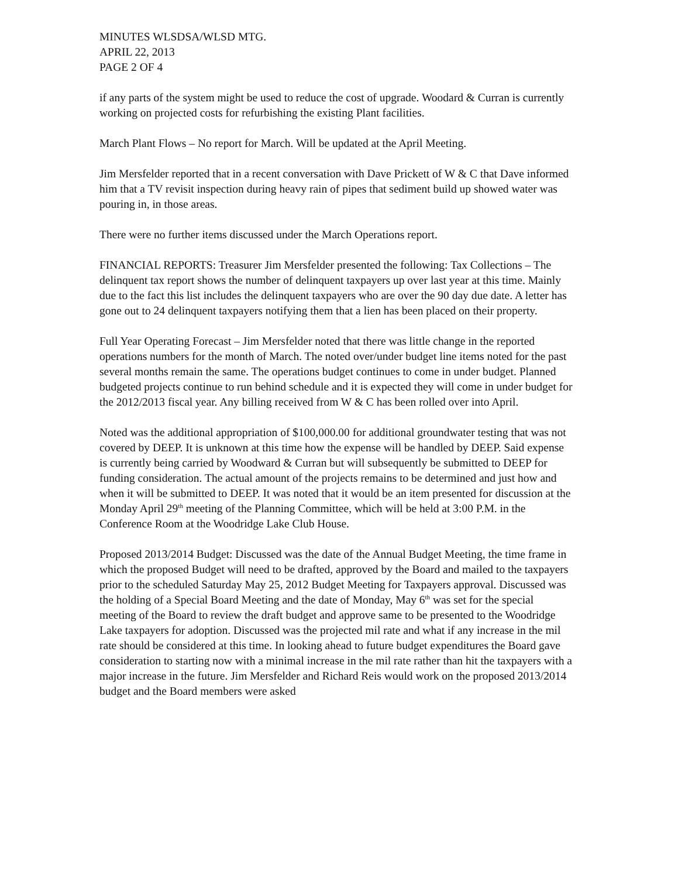MINUTES WLSDSA/WLSD MTG.
APRIL 22, 2013
PAGE 2 OF 4
if any parts of the system might be used to reduce the cost of upgrade. Woodard & Curran is currently working on projected costs for refurbishing the existing Plant facilities.
March Plant Flows – No report for March. Will be updated at the April Meeting.
Jim Mersfelder reported that in a recent conversation with Dave Prickett of W & C that Dave informed him that a TV revisit inspection during heavy rain of pipes that sediment build up showed water was pouring in, in those areas.
There were no further items discussed under the March Operations report.
FINANCIAL REPORTS: Treasurer Jim Mersfelder presented the following: Tax Collections – The delinquent tax report shows the number of delinquent taxpayers up over last year at this time. Mainly due to the fact this list includes the delinquent taxpayers who are over the 90 day due date. A letter has gone out to 24 delinquent taxpayers notifying them that a lien has been placed on their property.
Full Year Operating Forecast – Jim Mersfelder noted that there was little change in the reported operations numbers for the month of March. The noted over/under budget line items noted for the past several months remain the same. The operations budget continues to come in under budget. Planned budgeted projects continue to run behind schedule and it is expected they will come in under budget for the 2012/2013 fiscal year. Any billing received from W & C has been rolled over into April.
Noted was the additional appropriation of $100,000.00 for additional groundwater testing that was not covered by DEEP. It is unknown at this time how the expense will be handled by DEEP. Said expense is currently being carried by Woodward & Curran but will subsequently be submitted to DEEP for funding consideration. The actual amount of the projects remains to be determined and just how and when it will be submitted to DEEP. It was noted that it would be an item presented for discussion at the Monday April 29<sup>th</sup> meeting of the Planning Committee, which will be held at 3:00 P.M. in the Conference Room at the Woodridge Lake Club House.
Proposed 2013/2014 Budget: Discussed was the date of the Annual Budget Meeting, the time frame in which the proposed Budget will need to be drafted, approved by the Board and mailed to the taxpayers prior to the scheduled Saturday May 25, 2012 Budget Meeting for Taxpayers approval. Discussed was the holding of a Special Board Meeting and the date of Monday, May 6<sup>th</sup> was set for the special meeting of the Board to review the draft budget and approve same to be presented to the Woodridge Lake taxpayers for adoption. Discussed was the projected mil rate and what if any increase in the mil rate should be considered at this time. In looking ahead to future budget expenditures the Board gave consideration to starting now with a minimal increase in the mil rate rather than hit the taxpayers with a major increase in the future. Jim Mersfelder and Richard Reis would work on the proposed 2013/2014 budget and the Board members were asked